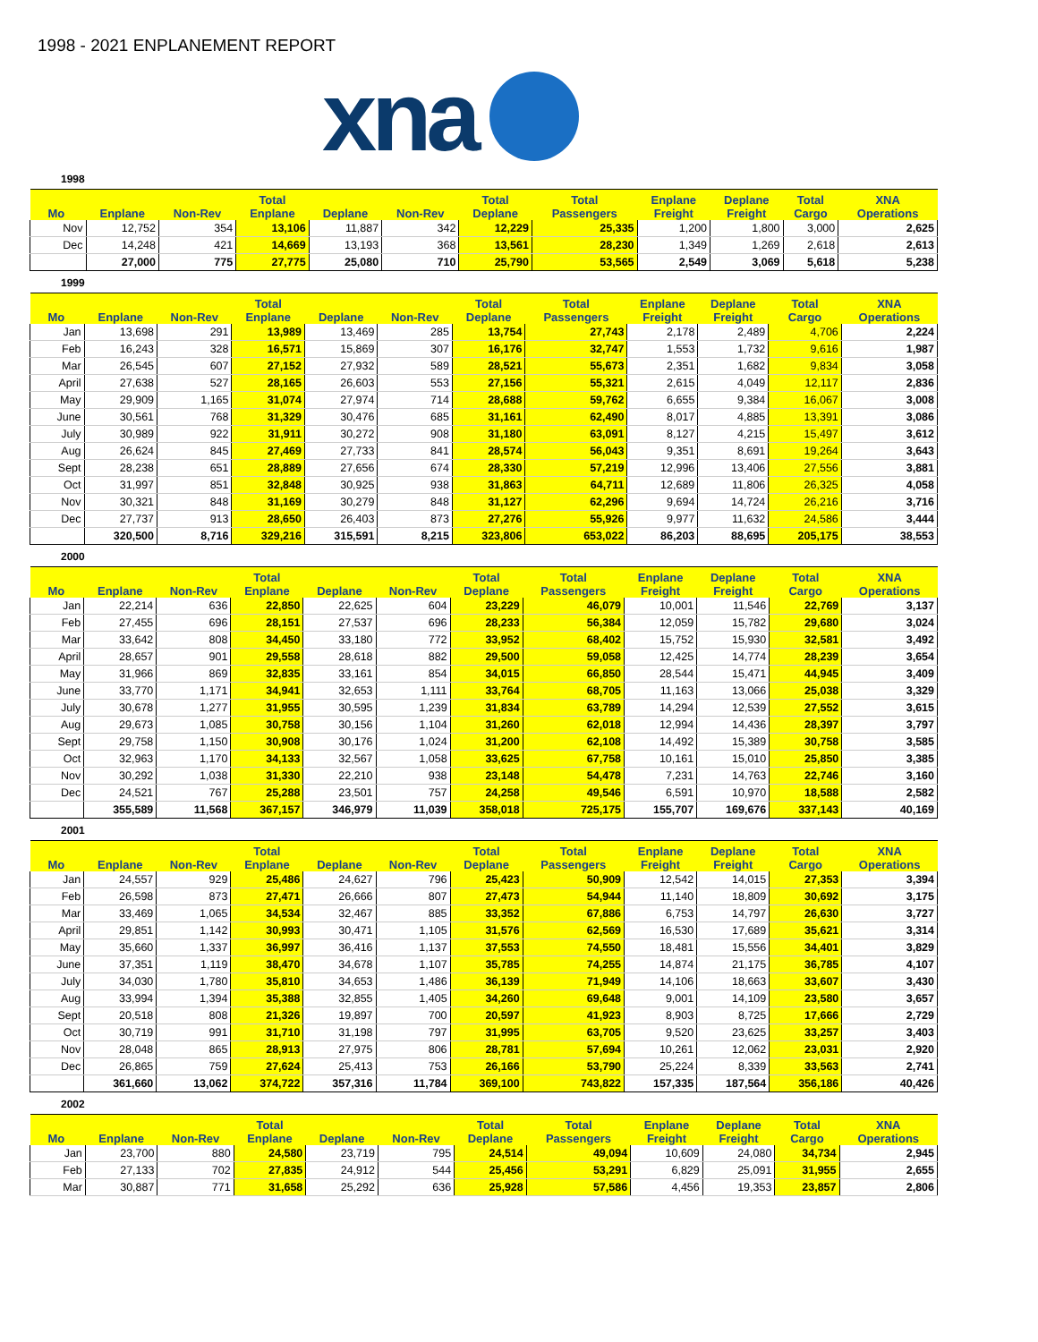1998 - 2021 ENPLANEMENT REPORT
xna
1998
| Mo | Enplane | Non-Rev | Total Enplane | Deplane | Non-Rev | Total Deplane | Total Passengers | Enplane Freight | Deplane Freight | Total Cargo | XNA Operations |
| --- | --- | --- | --- | --- | --- | --- | --- | --- | --- | --- | --- |
| Nov | 12,752 | 354 | 13,106 | 11,887 | 342 | 12,229 | 25,335 | 1,200 | 1,800 | 3,000 | 2,625 |
| Dec | 14,248 | 421 | 14,669 | 13,193 | 368 | 13,561 | 28,230 | 1,349 | 1,269 | 2,618 | 2,613 |
| | 27,000 | 775 | 27,775 | 25,080 | 710 | 25,790 | 53,565 | 2,549 | 3,069 | 5,618 | 5,238 |
1999
| Mo | Enplane | Non-Rev | Total Enplane | Deplane | Non-Rev | Total Deplane | Total Passengers | Enplane Freight | Deplane Freight | Total Cargo | XNA Operations |
| --- | --- | --- | --- | --- | --- | --- | --- | --- | --- | --- | --- |
| Jan | 13,698 | 291 | 13,989 | 13,469 | 285 | 13,754 | 27,743 | 2,178 | 2,489 | 4,706 | 2,224 |
| Feb | 16,243 | 328 | 16,571 | 15,869 | 307 | 16,176 | 32,747 | 1,553 | 1,732 | 9,616 | 1,987 |
| Mar | 26,545 | 607 | 27,152 | 27,932 | 589 | 28,521 | 55,673 | 2,351 | 1,682 | 9,834 | 3,058 |
| April | 27,638 | 527 | 28,165 | 26,603 | 553 | 27,156 | 55,321 | 2,615 | 4,049 | 12,117 | 2,836 |
| May | 29,909 | 1,165 | 31,074 | 27,974 | 714 | 28,688 | 59,762 | 6,655 | 9,384 | 16,067 | 3,008 |
| June | 30,561 | 768 | 31,329 | 30,476 | 685 | 31,161 | 62,490 | 8,017 | 4,885 | 13,391 | 3,086 |
| July | 30,989 | 922 | 31,911 | 30,272 | 908 | 31,180 | 63,091 | 8,127 | 4,215 | 15,497 | 3,612 |
| Aug | 26,624 | 845 | 27,469 | 27,733 | 841 | 28,574 | 56,043 | 9,351 | 8,691 | 19,264 | 3,643 |
| Sept | 28,238 | 651 | 28,889 | 27,656 | 674 | 28,330 | 57,219 | 12,996 | 13,406 | 27,556 | 3,881 |
| Oct | 31,997 | 851 | 32,848 | 30,925 | 938 | 31,863 | 64,711 | 12,689 | 11,806 | 26,325 | 4,058 |
| Nov | 30,321 | 848 | 31,169 | 30,279 | 848 | 31,127 | 62,296 | 9,694 | 14,724 | 26,216 | 3,716 |
| Dec | 27,737 | 913 | 28,650 | 26,403 | 873 | 27,276 | 55,926 | 9,977 | 11,632 | 24,586 | 3,444 |
| | 320,500 | 8,716 | 329,216 | 315,591 | 8,215 | 323,806 | 653,022 | 86,203 | 88,695 | 205,175 | 38,553 |
2000
| Mo | Enplane | Non-Rev | Total Enplane | Deplane | Non-Rev | Total Deplane | Total Passengers | Enplane Freight | Deplane Freight | Total Cargo | XNA Operations |
| --- | --- | --- | --- | --- | --- | --- | --- | --- | --- | --- | --- |
| Jan | 22,214 | 636 | 22,850 | 22,625 | 604 | 23,229 | 46,079 | 10,001 | 11,546 | 22,769 | 3,137 |
| Feb | 27,455 | 696 | 28,151 | 27,537 | 696 | 28,233 | 56,384 | 12,059 | 15,782 | 29,680 | 3,024 |
| Mar | 33,642 | 808 | 34,450 | 33,180 | 772 | 33,952 | 68,402 | 15,752 | 15,930 | 32,581 | 3,492 |
| April | 28,657 | 901 | 29,558 | 28,618 | 882 | 29,500 | 59,058 | 12,425 | 14,774 | 28,239 | 3,654 |
| May | 31,966 | 869 | 32,835 | 33,161 | 854 | 34,015 | 66,850 | 28,544 | 15,471 | 44,945 | 3,409 |
| June | 33,770 | 1,171 | 34,941 | 32,653 | 1,111 | 33,764 | 68,705 | 11,163 | 13,066 | 25,038 | 3,329 |
| July | 30,678 | 1,277 | 31,955 | 30,595 | 1,239 | 31,834 | 63,789 | 14,294 | 12,539 | 27,552 | 3,615 |
| Aug | 29,673 | 1,085 | 30,758 | 30,156 | 1,104 | 31,260 | 62,018 | 12,994 | 14,436 | 28,397 | 3,797 |
| Sept | 29,758 | 1,150 | 30,908 | 30,176 | 1,024 | 31,200 | 62,108 | 14,492 | 15,389 | 30,758 | 3,585 |
| Oct | 32,963 | 1,170 | 34,133 | 32,567 | 1,058 | 33,625 | 67,758 | 10,161 | 15,010 | 25,850 | 3,385 |
| Nov | 30,292 | 1,038 | 31,330 | 22,210 | 938 | 23,148 | 54,478 | 7,231 | 14,763 | 22,746 | 3,160 |
| Dec | 24,521 | 767 | 25,288 | 23,501 | 757 | 24,258 | 49,546 | 6,591 | 10,970 | 18,588 | 2,582 |
| | 355,589 | 11,568 | 367,157 | 346,979 | 11,039 | 358,018 | 725,175 | 155,707 | 169,676 | 337,143 | 40,169 |
2001
| Mo | Enplane | Non-Rev | Total Enplane | Deplane | Non-Rev | Total Deplane | Total Passengers | Enplane Freight | Deplane Freight | Total Cargo | XNA Operations |
| --- | --- | --- | --- | --- | --- | --- | --- | --- | --- | --- | --- |
| Jan | 24,557 | 929 | 25,486 | 24,627 | 796 | 25,423 | 50,909 | 12,542 | 14,015 | 27,353 | 3,394 |
| Feb | 26,598 | 873 | 27,471 | 26,666 | 807 | 27,473 | 54,944 | 11,140 | 18,809 | 30,692 | 3,175 |
| Mar | 33,469 | 1,065 | 34,534 | 32,467 | 885 | 33,352 | 67,886 | 6,753 | 14,797 | 26,630 | 3,727 |
| April | 29,851 | 1,142 | 30,993 | 30,471 | 1,105 | 31,576 | 62,569 | 16,530 | 17,689 | 35,621 | 3,314 |
| May | 35,660 | 1,337 | 36,997 | 36,416 | 1,137 | 37,553 | 74,550 | 18,481 | 15,556 | 34,401 | 3,829 |
| June | 37,351 | 1,119 | 38,470 | 34,678 | 1,107 | 35,785 | 74,255 | 14,874 | 21,175 | 36,785 | 4,107 |
| July | 34,030 | 1,780 | 35,810 | 34,653 | 1,486 | 36,139 | 71,949 | 14,106 | 18,663 | 33,607 | 3,430 |
| Aug | 33,994 | 1,394 | 35,388 | 32,855 | 1,405 | 34,260 | 69,648 | 9,001 | 14,109 | 23,580 | 3,657 |
| Sept | 20,518 | 808 | 21,326 | 19,897 | 700 | 20,597 | 41,923 | 8,903 | 8,725 | 17,666 | 2,729 |
| Oct | 30,719 | 991 | 31,710 | 31,198 | 797 | 31,995 | 63,705 | 9,520 | 23,625 | 33,257 | 3,403 |
| Nov | 28,048 | 865 | 28,913 | 27,975 | 806 | 28,781 | 57,694 | 10,261 | 12,062 | 23,031 | 2,920 |
| Dec | 26,865 | 759 | 27,624 | 25,413 | 753 | 26,166 | 53,790 | 25,224 | 8,339 | 33,563 | 2,741 |
| | 361,660 | 13,062 | 374,722 | 357,316 | 11,784 | 369,100 | 743,822 | 157,335 | 187,564 | 356,186 | 40,426 |
2002
| Mo | Enplane | Non-Rev | Total Enplane | Deplane | Non-Rev | Total Deplane | Total Passengers | Enplane Freight | Deplane Freight | Total Cargo | XNA Operations |
| --- | --- | --- | --- | --- | --- | --- | --- | --- | --- | --- | --- |
| Jan | 23,700 | 880 | 24,580 | 23,719 | 795 | 24,514 | 49,094 | 10,609 | 24,080 | 34,734 | 2,945 |
| Feb | 27,133 | 702 | 27,835 | 24,912 | 544 | 25,456 | 53,291 | 6,829 | 25,091 | 31,955 | 2,655 |
| Mar | 30,887 | 771 | 31,658 | 25,292 | 636 | 25,928 | 57,586 | 4,456 | 19,353 | 23,857 | 2,806 |